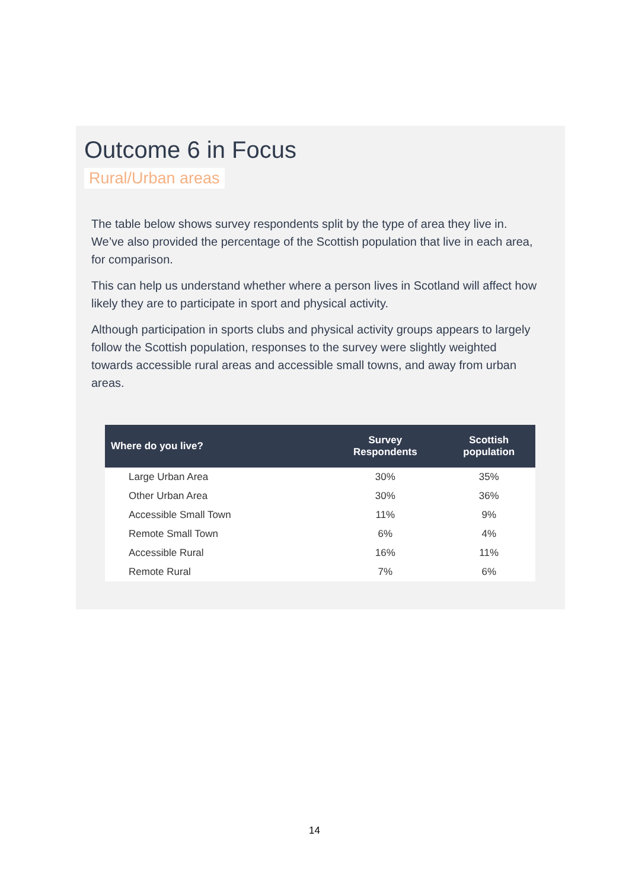Outcome 6 in Focus
Rural/Urban areas
The table below shows survey respondents split by the type of area they live in. We’ve also provided the percentage of the Scottish population that live in each area, for comparison.
This can help us understand whether where a person lives in Scotland will affect how likely they are to participate in sport and physical activity.
Although participation in sports clubs and physical activity groups appears to largely follow the Scottish population, responses to the survey were slightly weighted towards accessible rural areas and accessible small towns, and away from urban areas.
| Where do you live? | Survey Respondents | Scottish population |
| --- | --- | --- |
| Large Urban Area | 30% | 35% |
| Other Urban Area | 30% | 36% |
| Accessible Small Town | 11% | 9% |
| Remote Small Town | 6% | 4% |
| Accessible Rural | 16% | 11% |
| Remote Rural | 7% | 6% |
14